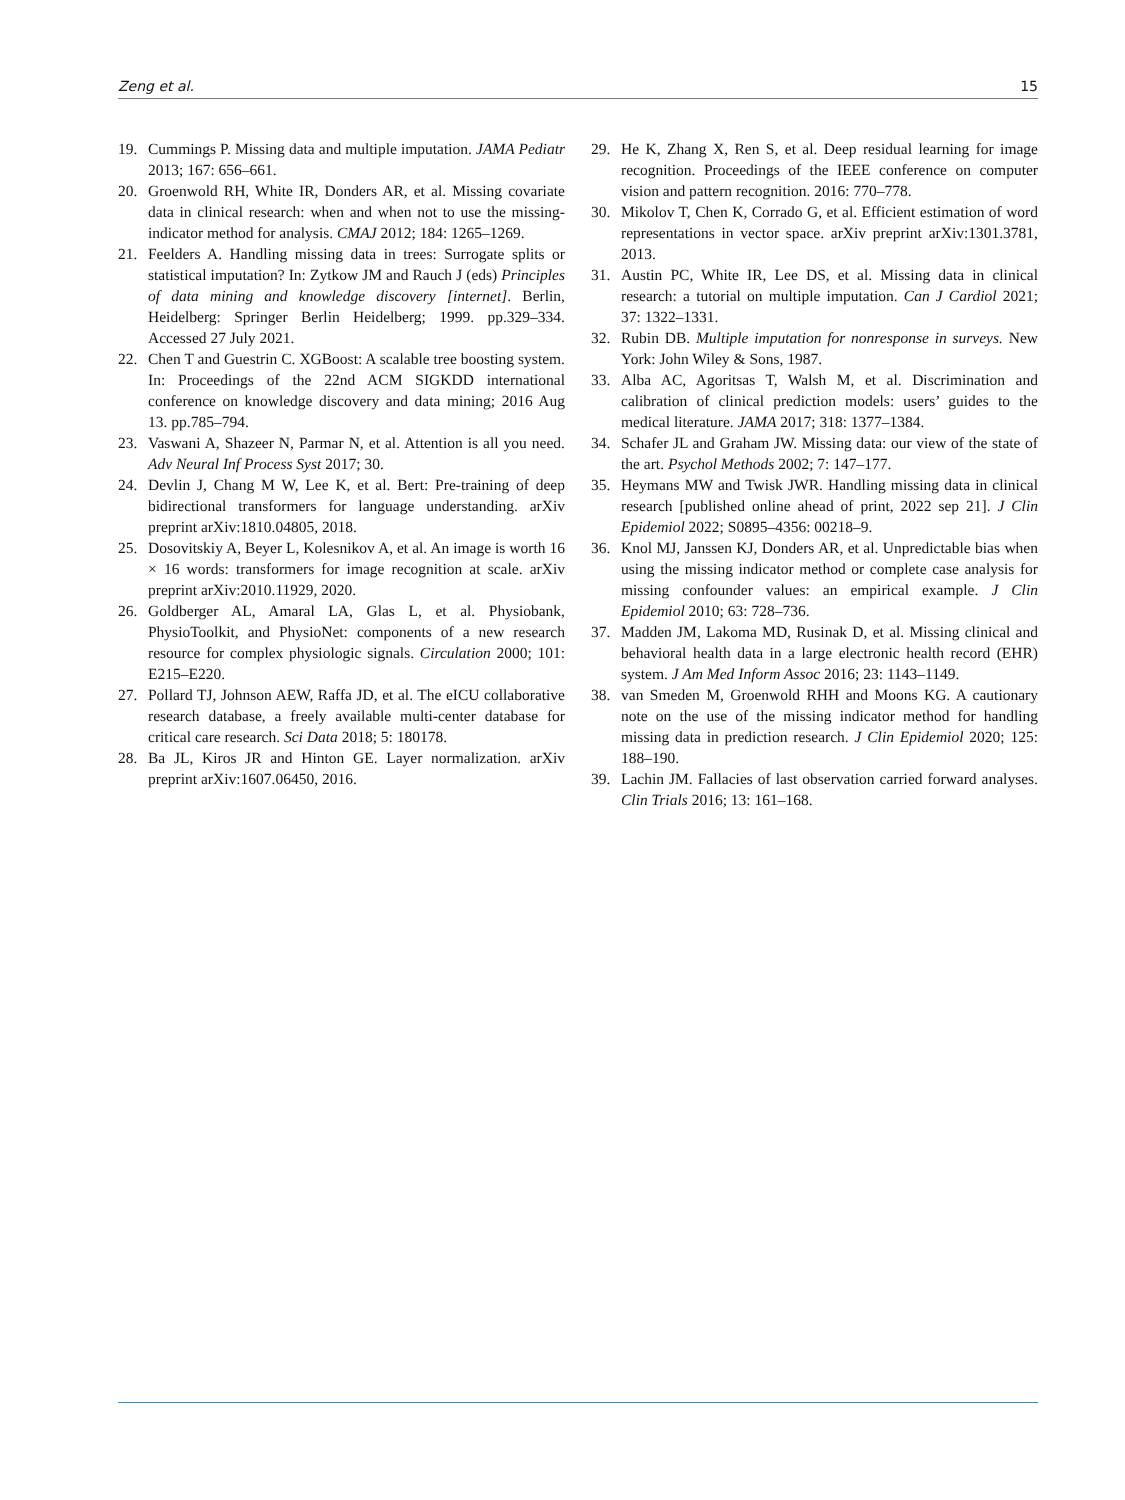Zeng et al. 15
19. Cummings P. Missing data and multiple imputation. JAMA Pediatr 2013; 167: 656–661.
20. Groenwold RH, White IR, Donders AR, et al. Missing covariate data in clinical research: when and when not to use the missing-indicator method for analysis. CMAJ 2012; 184: 1265–1269.
21. Feelders A. Handling missing data in trees: Surrogate splits or statistical imputation? In: Zytkow JM and Rauch J (eds) Principles of data mining and knowledge discovery [internet]. Berlin, Heidelberg: Springer Berlin Heidelberg; 1999. pp.329–334. Accessed 27 July 2021.
22. Chen T and Guestrin C. XGBoost: A scalable tree boosting system. In: Proceedings of the 22nd ACM SIGKDD international conference on knowledge discovery and data mining; 2016 Aug 13. pp.785–794.
23. Vaswani A, Shazeer N, Parmar N, et al. Attention is all you need. Adv Neural Inf Process Syst 2017; 30.
24. Devlin J, Chang M W, Lee K, et al. Bert: Pre-training of deep bidirectional transformers for language understanding. arXiv preprint arXiv:1810.04805, 2018.
25. Dosovitskiy A, Beyer L, Kolesnikov A, et al. An image is worth 16 × 16 words: transformers for image recognition at scale. arXiv preprint arXiv:2010.11929, 2020.
26. Goldberger AL, Amaral LA, Glas L, et al. Physiobank, PhysioToolkit, and PhysioNet: components of a new research resource for complex physiologic signals. Circulation 2000; 101: E215–E220.
27. Pollard TJ, Johnson AEW, Raffa JD, et al. The eICU collaborative research database, a freely available multi-center database for critical care research. Sci Data 2018; 5: 180178.
28. Ba JL, Kiros JR and Hinton GE. Layer normalization. arXiv preprint arXiv:1607.06450, 2016.
29. He K, Zhang X, Ren S, et al. Deep residual learning for image recognition. Proceedings of the IEEE conference on computer vision and pattern recognition. 2016: 770–778.
30. Mikolov T, Chen K, Corrado G, et al. Efficient estimation of word representations in vector space. arXiv preprint arXiv:1301.3781, 2013.
31. Austin PC, White IR, Lee DS, et al. Missing data in clinical research: a tutorial on multiple imputation. Can J Cardiol 2021; 37: 1322–1331.
32. Rubin DB. Multiple imputation for nonresponse in surveys. New York: John Wiley & Sons, 1987.
33. Alba AC, Agoritsas T, Walsh M, et al. Discrimination and calibration of clinical prediction models: users’ guides to the medical literature. JAMA 2017; 318: 1377–1384.
34. Schafer JL and Graham JW. Missing data: our view of the state of the art. Psychol Methods 2002; 7: 147–177.
35. Heymans MW and Twisk JWR. Handling missing data in clinical research [published online ahead of print, 2022 sep 21]. J Clin Epidemiol 2022; S0895–4356: 00218–9.
36. Knol MJ, Janssen KJ, Donders AR, et al. Unpredictable bias when using the missing indicator method or complete case analysis for missing confounder values: an empirical example. J Clin Epidemiol 2010; 63: 728–736.
37. Madden JM, Lakoma MD, Rusinak D, et al. Missing clinical and behavioral health data in a large electronic health record (EHR) system. J Am Med Inform Assoc 2016; 23: 1143–1149.
38. van Smeden M, Groenwold RHH and Moons KG. A cautionary note on the use of the missing indicator method for handling missing data in prediction research. J Clin Epidemiol 2020; 125: 188–190.
39. Lachin JM. Fallacies of last observation carried forward analyses. Clin Trials 2016; 13: 161–168.